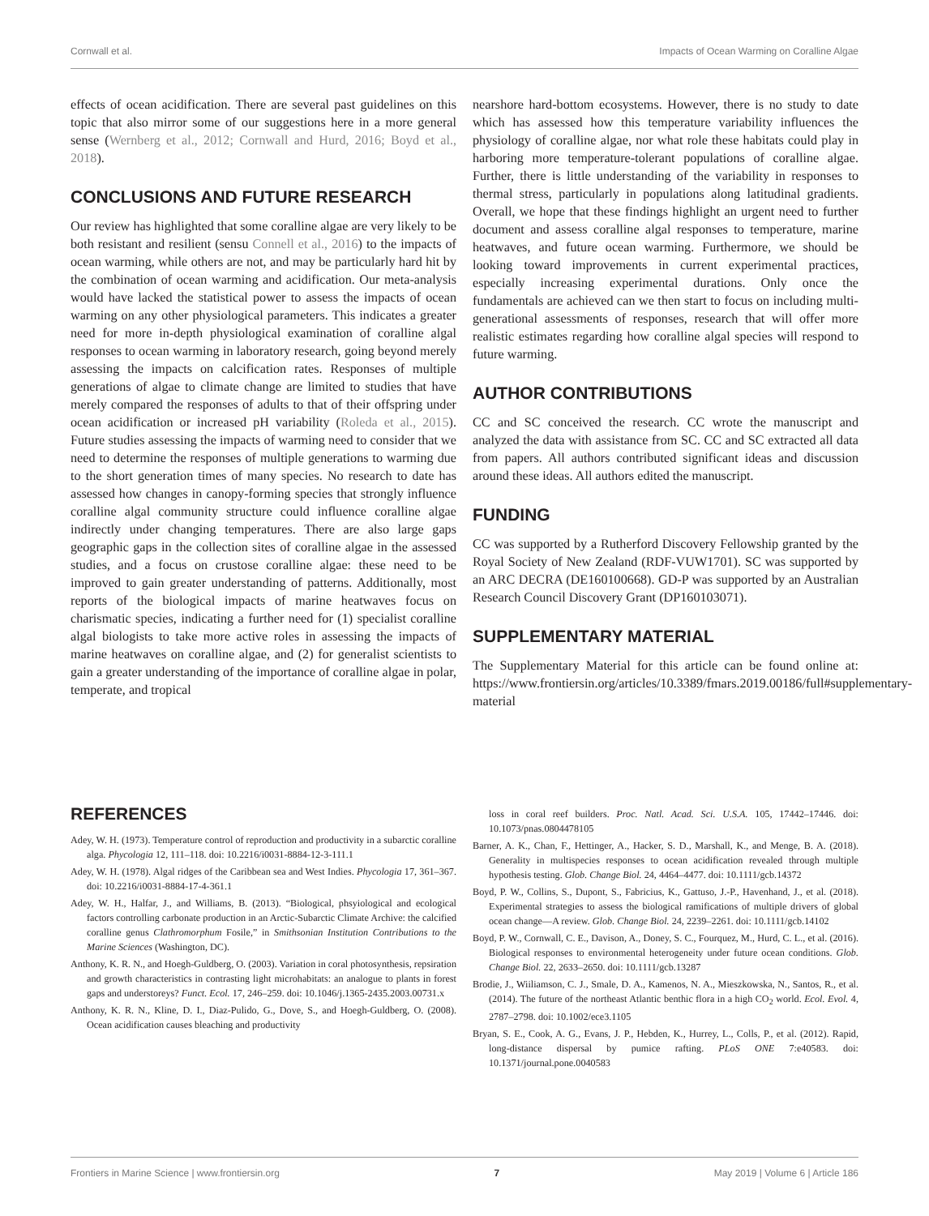Cornwall et al. Impacts of Ocean Warming on Coralline Algae
effects of ocean acidification. There are several past guidelines on this topic that also mirror some of our suggestions here in a more general sense (Wernberg et al., 2012; Cornwall and Hurd, 2016; Boyd et al., 2018).
CONCLUSIONS AND FUTURE RESEARCH
Our review has highlighted that some coralline algae are very likely to be both resistant and resilient (sensu Connell et al., 2016) to the impacts of ocean warming, while others are not, and may be particularly hard hit by the combination of ocean warming and acidification. Our meta-analysis would have lacked the statistical power to assess the impacts of ocean warming on any other physiological parameters. This indicates a greater need for more in-depth physiological examination of coralline algal responses to ocean warming in laboratory research, going beyond merely assessing the impacts on calcification rates. Responses of multiple generations of algae to climate change are limited to studies that have merely compared the responses of adults to that of their offspring under ocean acidification or increased pH variability (Roleda et al., 2015). Future studies assessing the impacts of warming need to consider that we need to determine the responses of multiple generations to warming due to the short generation times of many species. No research to date has assessed how changes in canopy-forming species that strongly influence coralline algal community structure could influence coralline algae indirectly under changing temperatures. There are also large gaps geographic gaps in the collection sites of coralline algae in the assessed studies, and a focus on crustose coralline algae: these need to be improved to gain greater understanding of patterns. Additionally, most reports of the biological impacts of marine heatwaves focus on charismatic species, indicating a further need for (1) specialist coralline algal biologists to take more active roles in assessing the impacts of marine heatwaves on coralline algae, and (2) for generalist scientists to gain a greater understanding of the importance of coralline algae in polar, temperate, and tropical
nearshore hard-bottom ecosystems. However, there is no study to date which has assessed how this temperature variability influences the physiology of coralline algae, nor what role these habitats could play in harboring more temperature-tolerant populations of coralline algae. Further, there is little understanding of the variability in responses to thermal stress, particularly in populations along latitudinal gradients. Overall, we hope that these findings highlight an urgent need to further document and assess coralline algal responses to temperature, marine heatwaves, and future ocean warming. Furthermore, we should be looking toward improvements in current experimental practices, especially increasing experimental durations. Only once the fundamentals are achieved can we then start to focus on including multi-generational assessments of responses, research that will offer more realistic estimates regarding how coralline algal species will respond to future warming.
AUTHOR CONTRIBUTIONS
CC and SC conceived the research. CC wrote the manuscript and analyzed the data with assistance from SC. CC and SC extracted all data from papers. All authors contributed significant ideas and discussion around these ideas. All authors edited the manuscript.
FUNDING
CC was supported by a Rutherford Discovery Fellowship granted by the Royal Society of New Zealand (RDF-VUW1701). SC was supported by an ARC DECRA (DE160100668). GD-P was supported by an Australian Research Council Discovery Grant (DP160103071).
SUPPLEMENTARY MATERIAL
The Supplementary Material for this article can be found online at: https://www.frontiersin.org/articles/10.3389/fmars.2019.00186/full#supplementary-material
REFERENCES
Adey, W. H. (1973). Temperature control of reproduction and productivity in a subarctic coralline alga. Phycologia 12, 111–118. doi: 10.2216/i0031-8884-12-3-111.1
Adey, W. H. (1978). Algal ridges of the Caribbean sea and West Indies. Phycologia 17, 361–367. doi: 10.2216/i0031-8884-17-4-361.1
Adey, W. H., Halfar, J., and Williams, B. (2013). “Biological, phsyiological and ecological factors controlling carbonate production in an Arctic-Subarctic Climate Archive: the calcified coralline genus Clathromorphum Fosile,” in Smithsonian Institution Contributions to the Marine Sciences (Washington, DC).
Anthony, K. R. N., and Hoegh-Guldberg, O. (2003). Variation in coral photosynthesis, repsiration and growth characteristics in contrasting light microhabitats: an analogue to plants in forest gaps and understoreys? Funct. Ecol. 17, 246–259. doi: 10.1046/j.1365-2435.2003.00731.x
Anthony, K. R. N., Kline, D. I., Diaz-Pulido, G., Dove, S., and Hoegh-Guldberg, O. (2008). Ocean acidification causes bleaching and productivity
loss in coral reef builders. Proc. Natl. Acad. Sci. U.S.A. 105, 17442–17446. doi: 10.1073/pnas.0804478105
Barner, A. K., Chan, F., Hettinger, A., Hacker, S. D., Marshall, K., and Menge, B. A. (2018). Generality in multispecies responses to ocean acidification revealed through multiple hypothesis testing. Glob. Change Biol. 24, 4464–4477. doi: 10.1111/gcb.14372
Boyd, P. W., Collins, S., Dupont, S., Fabricius, K., Gattuso, J.-P., Havenhand, J., et al. (2018). Experimental strategies to assess the biological ramifications of multiple drivers of global ocean change—A review. Glob. Change Biol. 24, 2239–2261. doi: 10.1111/gcb.14102
Boyd, P. W., Cornwall, C. E., Davison, A., Doney, S. C., Fourquez, M., Hurd, C. L., et al. (2016). Biological responses to environmental heterogeneity under future ocean conditions. Glob. Change Biol. 22, 2633–2650. doi: 10.1111/gcb.13287
Brodie, J., Wiiliamson, C. J., Smale, D. A., Kamenos, N. A., Mieszkowska, N., Santos, R., et al. (2014). The future of the northeast Atlantic benthic flora in a high CO<sub>2</sub> world. Ecol. Evol. 4, 2787–2798. doi: 10.1002/ece3.1105
Bryan, S. E., Cook, A. G., Evans, J. P., Hebden, K., Hurrey, L., Colls, P., et al. (2012). Rapid, long-distance dispersal by pumice rafting. PLoS ONE 7:e40583. doi: 10.1371/journal.pone.0040583
Frontiers in Marine Science | www.frontiersin.org 7 May 2019 | Volume 6 | Article 186